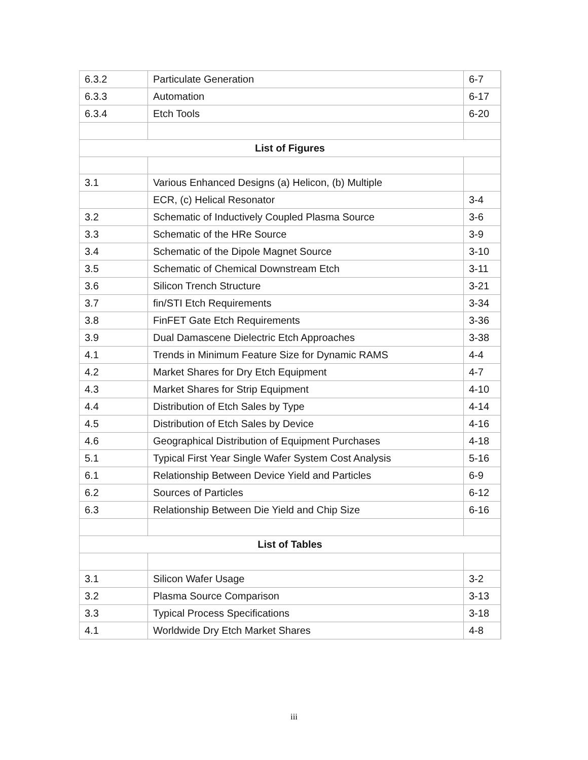| 6.3.2 | Particulate Generation | 6-7 |
| 6.3.3 | Automation | 6-17 |
| 6.3.4 | Etch Tools | 6-20 |
| List of Figures | | |
| 3.1 | Various Enhanced Designs (a) Helicon, (b) Multiple | |
| | ECR, (c) Helical Resonator | 3-4 |
| 3.2 | Schematic of Inductively Coupled Plasma Source | 3-6 |
| 3.3 | Schematic of the HRe Source | 3-9 |
| 3.4 | Schematic of the Dipole Magnet Source | 3-10 |
| 3.5 | Schematic of Chemical Downstream Etch | 3-11 |
| 3.6 | Silicon Trench Structure | 3-21 |
| 3.7 | fin/STI Etch Requirements | 3-34 |
| 3.8 | FinFET Gate Etch Requirements | 3-36 |
| 3.9 | Dual Damascene Dielectric Etch Approaches | 3-38 |
| 4.1 | Trends in Minimum Feature Size for Dynamic RAMS | 4-4 |
| 4.2 | Market Shares for Dry Etch Equipment | 4-7 |
| 4.3 | Market Shares for Strip Equipment | 4-10 |
| 4.4 | Distribution of Etch Sales by Type | 4-14 |
| 4.5 | Distribution of Etch Sales by Device | 4-16 |
| 4.6 | Geographical Distribution of Equipment Purchases | 4-18 |
| 5.1 | Typical First Year Single Wafer System Cost Analysis | 5-16 |
| 6.1 | Relationship Between Device Yield and Particles | 6-9 |
| 6.2 | Sources of Particles | 6-12 |
| 6.3 | Relationship Between Die Yield and Chip Size | 6-16 |
| List of Tables | | |
| 3.1 | Silicon Wafer Usage | 3-2 |
| 3.2 | Plasma Source Comparison | 3-13 |
| 3.3 | Typical Process Specifications | 3-18 |
| 4.1 | Worldwide Dry Etch Market Shares | 4-8 |
iii